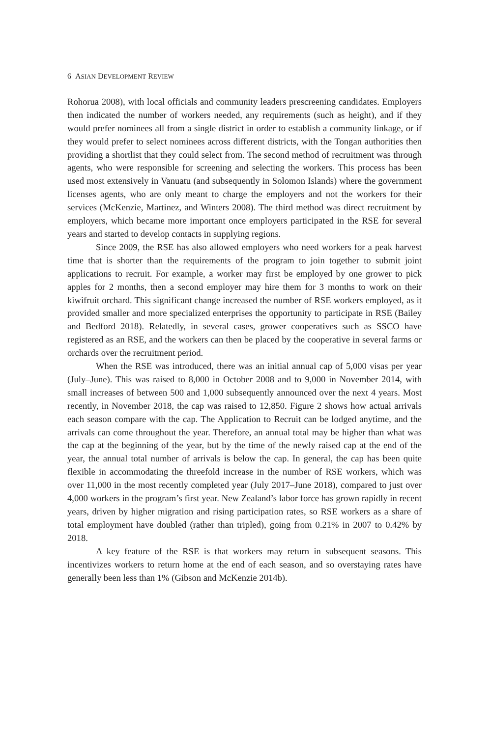6 ASIAN DEVELOPMENT REVIEW
Rohorua 2008), with local officials and community leaders prescreening candidates. Employers then indicated the number of workers needed, any requirements (such as height), and if they would prefer nominees all from a single district in order to establish a community linkage, or if they would prefer to select nominees across different districts, with the Tongan authorities then providing a shortlist that they could select from. The second method of recruitment was through agents, who were responsible for screening and selecting the workers. This process has been used most extensively in Vanuatu (and subsequently in Solomon Islands) where the government licenses agents, who are only meant to charge the employers and not the workers for their services (McKenzie, Martinez, and Winters 2008). The third method was direct recruitment by employers, which became more important once employers participated in the RSE for several years and started to develop contacts in supplying regions.
Since 2009, the RSE has also allowed employers who need workers for a peak harvest time that is shorter than the requirements of the program to join together to submit joint applications to recruit. For example, a worker may first be employed by one grower to pick apples for 2 months, then a second employer may hire them for 3 months to work on their kiwifruit orchard. This significant change increased the number of RSE workers employed, as it provided smaller and more specialized enterprises the opportunity to participate in RSE (Bailey and Bedford 2018). Relatedly, in several cases, grower cooperatives such as SSCO have registered as an RSE, and the workers can then be placed by the cooperative in several farms or orchards over the recruitment period.
When the RSE was introduced, there was an initial annual cap of 5,000 visas per year (July–June). This was raised to 8,000 in October 2008 and to 9,000 in November 2014, with small increases of between 500 and 1,000 subsequently announced over the next 4 years. Most recently, in November 2018, the cap was raised to 12,850. Figure 2 shows how actual arrivals each season compare with the cap. The Application to Recruit can be lodged anytime, and the arrivals can come throughout the year. Therefore, an annual total may be higher than what was the cap at the beginning of the year, but by the time of the newly raised cap at the end of the year, the annual total number of arrivals is below the cap. In general, the cap has been quite flexible in accommodating the threefold increase in the number of RSE workers, which was over 11,000 in the most recently completed year (July 2017–June 2018), compared to just over 4,000 workers in the program’s first year. New Zealand’s labor force has grown rapidly in recent years, driven by higher migration and rising participation rates, so RSE workers as a share of total employment have doubled (rather than tripled), going from 0.21% in 2007 to 0.42% by 2018.
A key feature of the RSE is that workers may return in subsequent seasons. This incentivizes workers to return home at the end of each season, and so overstaying rates have generally been less than 1% (Gibson and McKenzie 2014b).